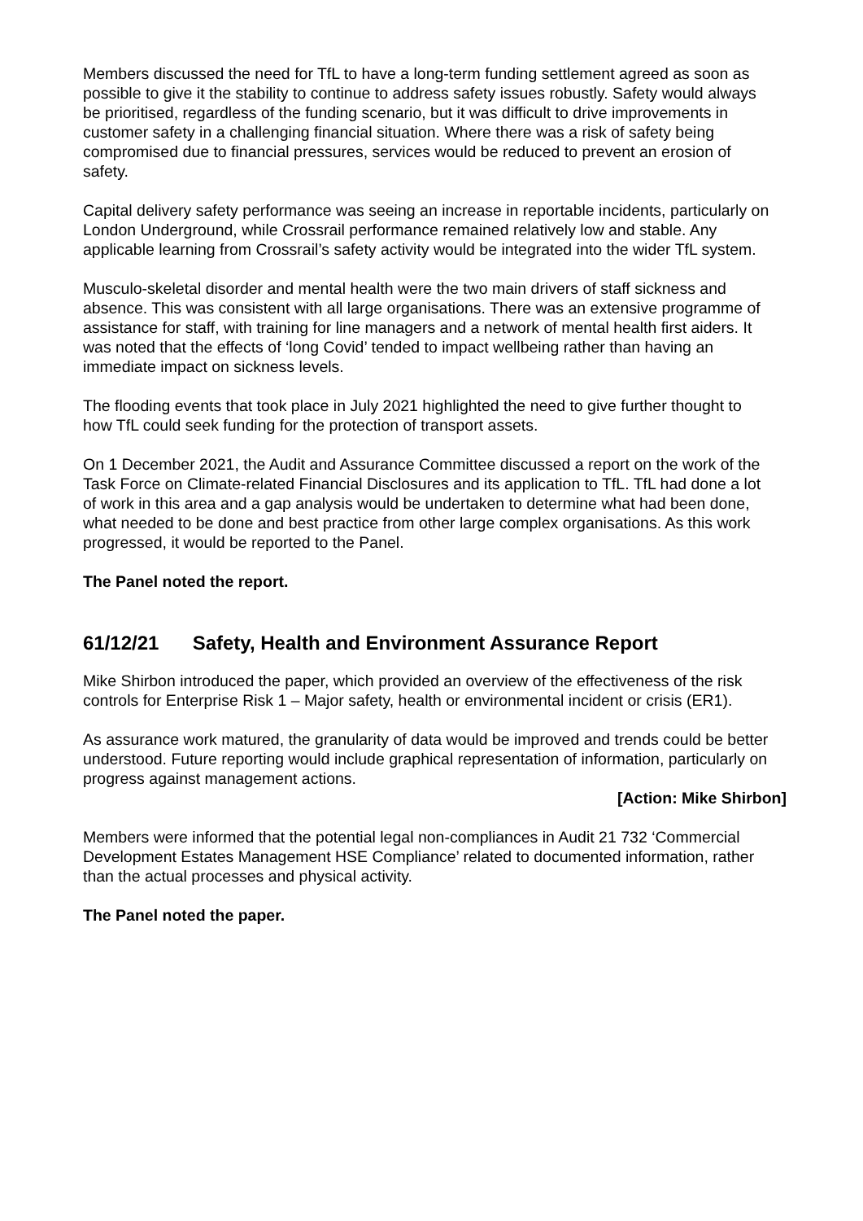Members discussed the need for TfL to have a long-term funding settlement agreed as soon as possible to give it the stability to continue to address safety issues robustly. Safety would always be prioritised, regardless of the funding scenario, but it was difficult to drive improvements in customer safety in a challenging financial situation. Where there was a risk of safety being compromised due to financial pressures, services would be reduced to prevent an erosion of safety.
Capital delivery safety performance was seeing an increase in reportable incidents, particularly on London Underground, while Crossrail performance remained relatively low and stable. Any applicable learning from Crossrail’s safety activity would be integrated into the wider TfL system.
Musculo-skeletal disorder and mental health were the two main drivers of staff sickness and absence. This was consistent with all large organisations. There was an extensive programme of assistance for staff, with training for line managers and a network of mental health first aiders. It was noted that the effects of ‘long Covid’ tended to impact wellbeing rather than having an immediate impact on sickness levels.
The flooding events that took place in July 2021 highlighted the need to give further thought to how TfL could seek funding for the protection of transport assets.
On 1 December 2021, the Audit and Assurance Committee discussed a report on the work of the Task Force on Climate-related Financial Disclosures and its application to TfL. TfL had done a lot of work in this area and a gap analysis would be undertaken to determine what had been done, what needed to be done and best practice from other large complex organisations. As this work progressed, it would be reported to the Panel.
The Panel noted the report.
61/12/21 Safety, Health and Environment Assurance Report
Mike Shirbon introduced the paper, which provided an overview of the effectiveness of the risk controls for Enterprise Risk 1 – Major safety, health or environmental incident or crisis (ER1).
As assurance work matured, the granularity of data would be improved and trends could be better understood. Future reporting would include graphical representation of information, particularly on progress against management actions.
[Action: Mike Shirbon]
Members were informed that the potential legal non-compliances in Audit 21 732 ‘Commercial Development Estates Management HSE Compliance’ related to documented information, rather than the actual processes and physical activity.
The Panel noted the paper.